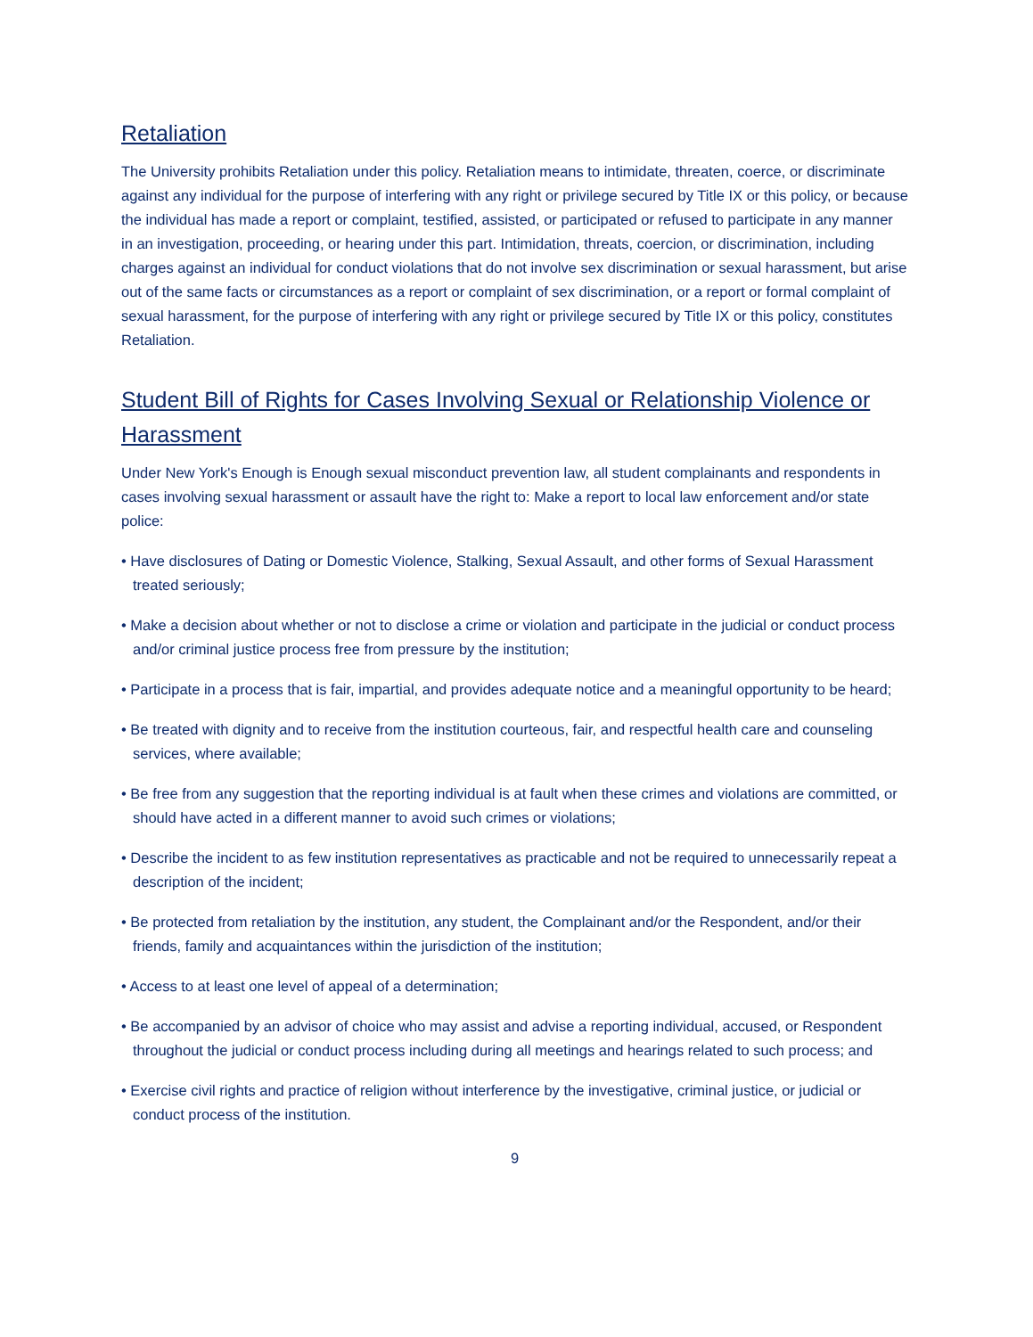Retaliation
The University prohibits Retaliation under this policy. Retaliation means to intimidate, threaten, coerce, or discriminate against any individual for the purpose of interfering with any right or privilege secured by Title IX or this policy, or because the individual has made a report or complaint, testified, assisted, or participated or refused to participate in any manner in an investigation, proceeding, or hearing under this part. Intimidation, threats, coercion, or discrimination, including charges against an individual for conduct violations that do not involve sex discrimination or sexual harassment, but arise out of the same facts or circumstances as a report or complaint of sex discrimination, or a report or formal complaint of sexual harassment, for the purpose of interfering with any right or privilege secured by Title IX or this policy, constitutes Retaliation.
Student Bill of Rights for Cases Involving Sexual or Relationship Violence or Harassment
Under New York's Enough is Enough sexual misconduct prevention law, all student complainants and respondents in cases involving sexual harassment or assault have the right to: Make a report to local law enforcement and/or state police:
• Have disclosures of Dating or Domestic Violence, Stalking, Sexual Assault, and other forms of Sexual Harassment treated seriously;
• Make a decision about whether or not to disclose a crime or violation and participate in the judicial or conduct process and/or criminal justice process free from pressure by the institution;
• Participate in a process that is fair, impartial, and provides adequate notice and a meaningful opportunity to be heard;
• Be treated with dignity and to receive from the institution courteous, fair, and respectful health care and counseling services, where available;
• Be free from any suggestion that the reporting individual is at fault when these crimes and violations are committed, or should have acted in a different manner to avoid such crimes or violations;
• Describe the incident to as few institution representatives as practicable and not be required to unnecessarily repeat a description of the incident;
• Be protected from retaliation by the institution, any student, the Complainant and/or the Respondent, and/or their friends, family and acquaintances within the jurisdiction of the institution;
• Access to at least one level of appeal of a determination;
• Be accompanied by an advisor of choice who may assist and advise a reporting individual, accused, or Respondent throughout the judicial or conduct process including during all meetings and hearings related to such process; and
• Exercise civil rights and practice of religion without interference by the investigative, criminal justice, or judicial or conduct process of the institution.
9